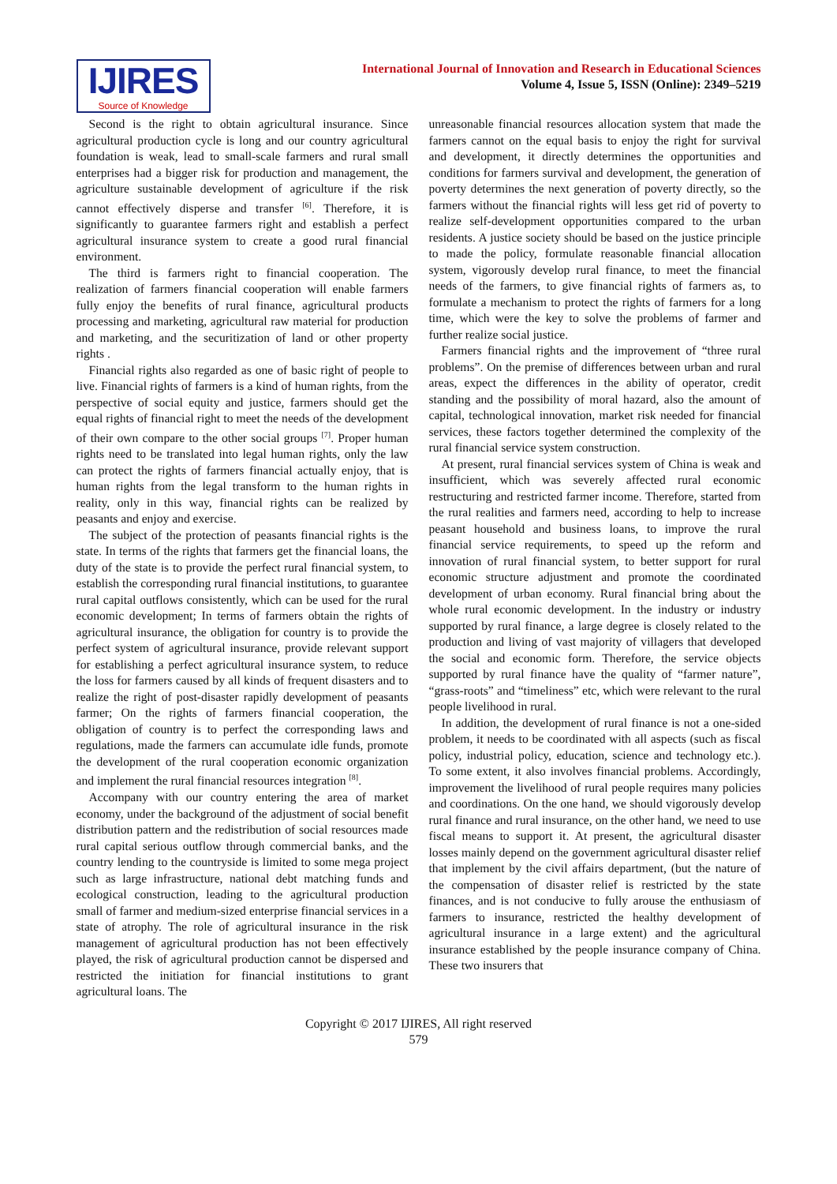IJIRES
Source of Knowledge
International Journal of Innovation and Research in Educational Sciences
Volume 4, Issue 5, ISSN (Online): 2349–5219
Second is the right to obtain agricultural insurance. Since agricultural production cycle is long and our country agricultural foundation is weak, lead to small-scale farmers and rural small enterprises had a bigger risk for production and management, the agriculture sustainable development of agriculture if the risk cannot effectively disperse and transfer <sup>[6]</sup>. Therefore, it is significantly to guarantee farmers right and establish a perfect agricultural insurance system to create a good rural financial environment.
The third is farmers right to financial cooperation. The realization of farmers financial cooperation will enable farmers fully enjoy the benefits of rural finance, agricultural products processing and marketing, agricultural raw material for production and marketing, and the securitization of land or other property rights .
Financial rights also regarded as one of basic right of people to live. Financial rights of farmers is a kind of human rights, from the perspective of social equity and justice, farmers should get the equal rights of financial right to meet the needs of the development of their own compare to the other social groups <sup>[7]</sup>. Proper human rights need to be translated into legal human rights, only the law can protect the rights of farmers financial actually enjoy, that is human rights from the legal transform to the human rights in reality, only in this way, financial rights can be realized by peasants and enjoy and exercise.
The subject of the protection of peasants financial rights is the state. In terms of the rights that farmers get the financial loans, the duty of the state is to provide the perfect rural financial system, to establish the corresponding rural financial institutions, to guarantee rural capital outflows consistently, which can be used for the rural economic development; In terms of farmers obtain the rights of agricultural insurance, the obligation for country is to provide the perfect system of agricultural insurance, provide relevant support for establishing a perfect agricultural insurance system, to reduce the loss for farmers caused by all kinds of frequent disasters and to realize the right of post-disaster rapidly development of peasants farmer; On the rights of farmers financial cooperation, the obligation of country is to perfect the corresponding laws and regulations, made the farmers can accumulate idle funds, promote the development of the rural cooperation economic organization and implement the rural financial resources integration <sup>[8]</sup>.
Accompany with our country entering the area of market economy, under the background of the adjustment of social benefit distribution pattern and the redistribution of social resources made rural capital serious outflow through commercial banks, and the country lending to the countryside is limited to some mega project such as large infrastructure, national debt matching funds and ecological construction, leading to the agricultural production small of farmer and medium-sized enterprise financial services in a state of atrophy. The role of agricultural insurance in the risk management of agricultural production has not been effectively played, the risk of agricultural production cannot be dispersed and restricted the initiation for financial institutions to grant agricultural loans. The
unreasonable financial resources allocation system that made the farmers cannot on the equal basis to enjoy the right for survival and development, it directly determines the opportunities and conditions for farmers survival and development, the generation of poverty determines the next generation of poverty directly, so the farmers without the financial rights will less get rid of poverty to realize self-development opportunities compared to the urban residents. A justice society should be based on the justice principle to made the policy, formulate reasonable financial allocation system, vigorously develop rural finance, to meet the financial needs of the farmers, to give financial rights of farmers as, to formulate a mechanism to protect the rights of farmers for a long time, which were the key to solve the problems of farmer and further realize social justice.
Farmers financial rights and the improvement of “three rural problems”. On the premise of differences between urban and rural areas, expect the differences in the ability of operator, credit standing and the possibility of moral hazard, also the amount of capital, technological innovation, market risk needed for financial services, these factors together determined the complexity of the rural financial service system construction.
At present, rural financial services system of China is weak and insufficient, which was severely affected rural economic restructuring and restricted farmer income. Therefore, started from the rural realities and farmers need, according to help to increase peasant household and business loans, to improve the rural financial service requirements, to speed up the reform and innovation of rural financial system, to better support for rural economic structure adjustment and promote the coordinated development of urban economy. Rural financial bring about the whole rural economic development. In the industry or industry supported by rural finance, a large degree is closely related to the production and living of vast majority of villagers that developed the social and economic form. Therefore, the service objects supported by rural finance have the quality of “farmer nature”, “grass-roots” and “timeliness” etc, which were relevant to the rural people livelihood in rural.
In addition, the development of rural finance is not a one-sided problem, it needs to be coordinated with all aspects (such as fiscal policy, industrial policy, education, science and technology etc.). To some extent, it also involves financial problems. Accordingly, improvement the livelihood of rural people requires many policies and coordinations. On the one hand, we should vigorously develop rural finance and rural insurance, on the other hand, we need to use fiscal means to support it. At present, the agricultural disaster losses mainly depend on the government agricultural disaster relief that implement by the civil affairs department, (but the nature of the compensation of disaster relief is restricted by the state finances, and is not conducive to fully arouse the enthusiasm of farmers to insurance, restricted the healthy development of agricultural insurance in a large extent) and the agricultural insurance established by the people insurance company of China. These two insurers that
Copyright © 2017 IJIRES, All right reserved
579